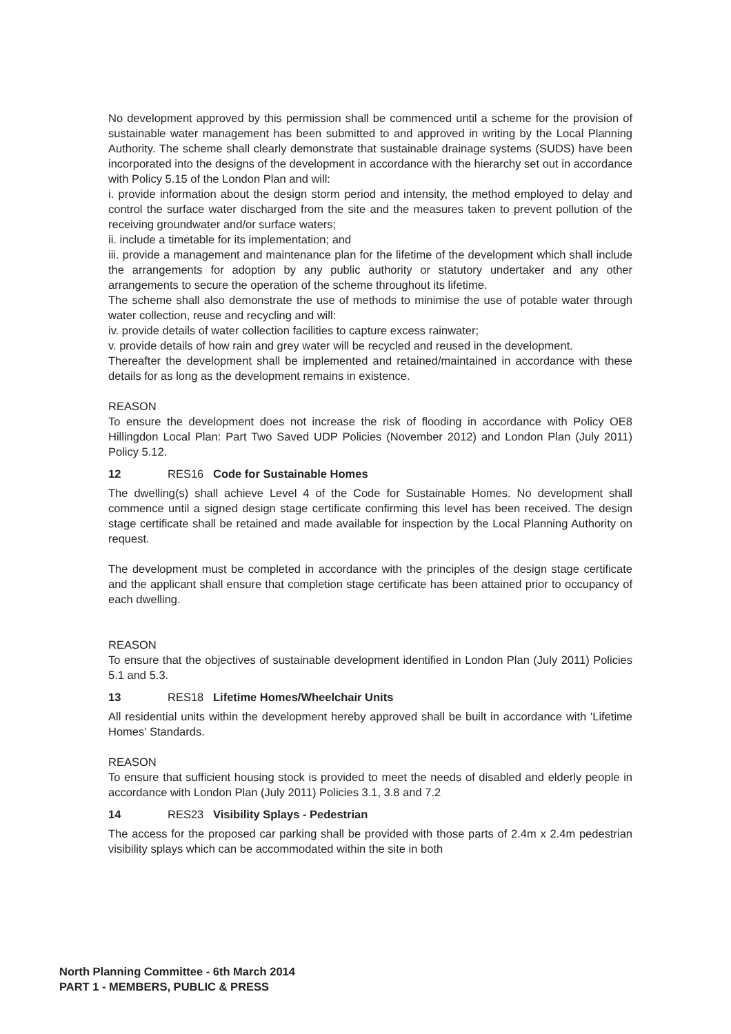No development approved by this permission shall be commenced until a scheme for the provision of sustainable water management has been submitted to and approved in writing by the Local Planning Authority. The scheme shall clearly demonstrate that sustainable drainage systems (SUDS) have been incorporated into the designs of the development in accordance with the hierarchy set out in accordance with Policy 5.15 of the London Plan and will:
i. provide information about the design storm period and intensity, the method employed to delay and control the surface water discharged from the site and the measures taken to prevent pollution of the receiving groundwater and/or surface waters;
ii. include a timetable for its implementation; and
iii. provide a management and maintenance plan for the lifetime of the development which shall include the arrangements for adoption by any public authority or statutory undertaker and any other arrangements to secure the operation of the scheme throughout its lifetime.
The scheme shall also demonstrate the use of methods to minimise the use of potable water through water collection, reuse and recycling and will:
iv. provide details of water collection facilities to capture excess rainwater;
v. provide details of how rain and grey water will be recycled and reused in the development.
Thereafter the development shall be implemented and retained/maintained in accordance with these details for as long as the development remains in existence.
REASON
To ensure the development does not increase the risk of flooding in accordance with Policy OE8 Hillingdon Local Plan: Part Two Saved UDP Policies (November 2012) and London Plan (July 2011) Policy 5.12.
12 RES16 Code for Sustainable Homes
The dwelling(s) shall achieve Level 4 of the Code for Sustainable Homes. No development shall commence until a signed design stage certificate confirming this level has been received. The design stage certificate shall be retained and made available for inspection by the Local Planning Authority on request.
The development must be completed in accordance with the principles of the design stage certificate and the applicant shall ensure that completion stage certificate has been attained prior to occupancy of each dwelling.
REASON
To ensure that the objectives of sustainable development identified in London Plan (July 2011) Policies 5.1 and 5.3.
13 RES18 Lifetime Homes/Wheelchair Units
All residential units within the development hereby approved shall be built in accordance with 'Lifetime Homes' Standards.
REASON
To ensure that sufficient housing stock is provided to meet the needs of disabled and elderly people in accordance with London Plan (July 2011) Policies 3.1, 3.8 and 7.2
14 RES23 Visibility Splays - Pedestrian
The access for the proposed car parking shall be provided with those parts of 2.4m x 2.4m pedestrian visibility splays which can be accommodated within the site in both
North Planning Committee - 6th March 2014
PART 1 - MEMBERS, PUBLIC & PRESS